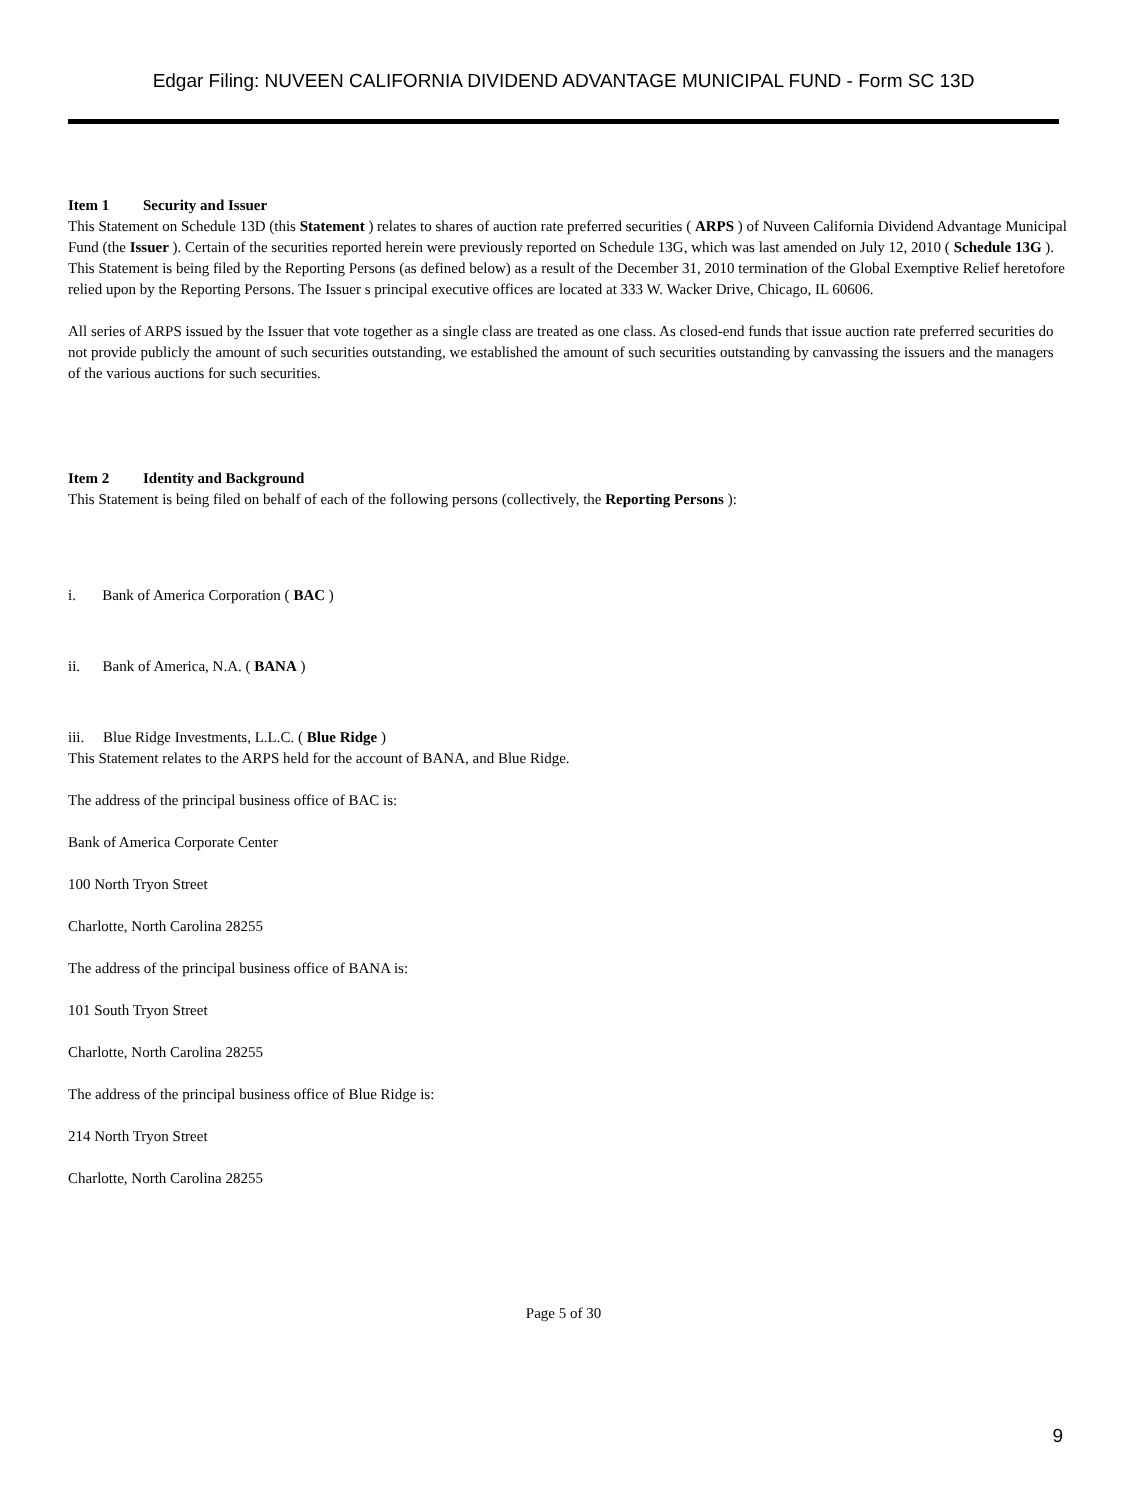Edgar Filing: NUVEEN CALIFORNIA DIVIDEND ADVANTAGE MUNICIPAL FUND - Form SC 13D
Item 1 Security and Issuer
This Statement on Schedule 13D (this Statement ) relates to shares of auction rate preferred securities ( ARPS ) of Nuveen California Dividend Advantage Municipal Fund (the Issuer ). Certain of the securities reported herein were previously reported on Schedule 13G, which was last amended on July 12, 2010 ( Schedule 13G ). This Statement is being filed by the Reporting Persons (as defined below) as a result of the December 31, 2010 termination of the Global Exemptive Relief heretofore relied upon by the Reporting Persons. The Issuer s principal executive offices are located at 333 W. Wacker Drive, Chicago, IL 60606.
All series of ARPS issued by the Issuer that vote together as a single class are treated as one class. As closed-end funds that issue auction rate preferred securities do not provide publicly the amount of such securities outstanding, we established the amount of such securities outstanding by canvassing the issuers and the managers of the various auctions for such securities.
Item 2 Identity and Background
This Statement is being filed on behalf of each of the following persons (collectively, the Reporting Persons ):
i. Bank of America Corporation ( BAC )
ii. Bank of America, N.A. ( BANA )
iii. Blue Ridge Investments, L.L.C. ( Blue Ridge )
This Statement relates to the ARPS held for the account of BANA, and Blue Ridge.
The address of the principal business office of BAC is:
Bank of America Corporate Center
100 North Tryon Street
Charlotte, North Carolina 28255
The address of the principal business office of BANA is:
101 South Tryon Street
Charlotte, North Carolina 28255
The address of the principal business office of Blue Ridge is:
214 North Tryon Street
Charlotte, North Carolina 28255
Page 5 of 30
9